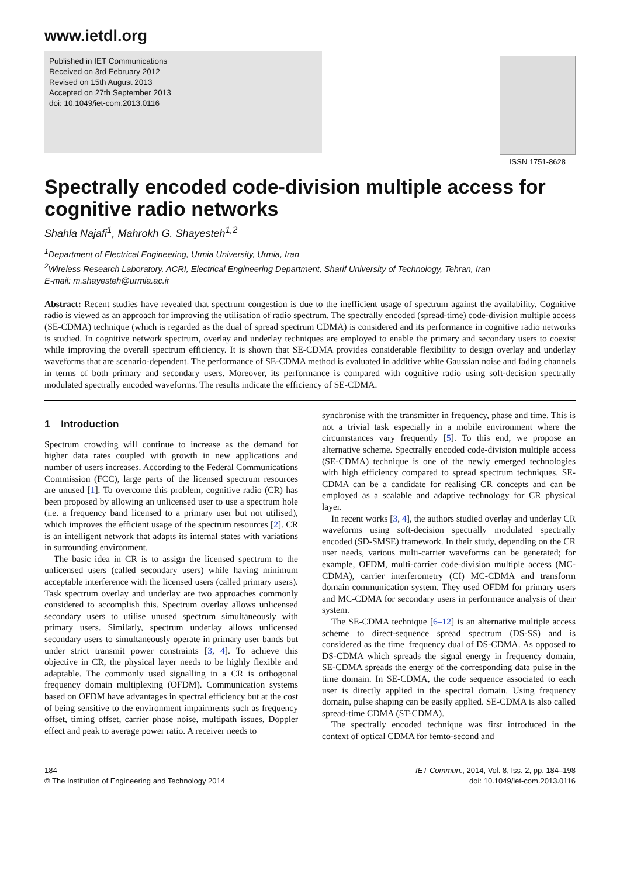www.ietdl.org
Published in IET Communications
Received on 3rd February 2012
Revised on 15th August 2013
Accepted on 27th September 2013
doi: 10.1049/iet-com.2013.0116
ISSN 1751-8628
Spectrally encoded code-division multiple access for cognitive radio networks
Shahla Najafi<sup>1</sup>, Mahrokh G. Shayesteh<sup>1,2</sup>
<sup>1</sup> Department of Electrical Engineering, Urmia University, Urmia, Iran
<sup>2</sup> Wireless Research Laboratory, ACRI, Electrical Engineering Department, Sharif University of Technology, Tehran, Iran
E-mail: m.shayesteh@urmia.ac.ir
Abstract: Recent studies have revealed that spectrum congestion is due to the inefficient usage of spectrum against the availability. Cognitive radio is viewed as an approach for improving the utilisation of radio spectrum. The spectrally encoded (spread-time) code-division multiple access (SE-CDMA) technique (which is regarded as the dual of spread spectrum CDMA) is considered and its performance in cognitive radio networks is studied. In cognitive network spectrum, overlay and underlay techniques are employed to enable the primary and secondary users to coexist while improving the overall spectrum efficiency. It is shown that SE-CDMA provides considerable flexibility to design overlay and underlay waveforms that are scenario-dependent. The performance of SE-CDMA method is evaluated in additive white Gaussian noise and fading channels in terms of both primary and secondary users. Moreover, its performance is compared with cognitive radio using soft-decision spectrally modulated spectrally encoded waveforms. The results indicate the efficiency of SE-CDMA.
1 Introduction
Spectrum crowding will continue to increase as the demand for higher data rates coupled with growth in new applications and number of users increases. According to the Federal Communications Commission (FCC), large parts of the licensed spectrum resources are unused [1]. To overcome this problem, cognitive radio (CR) has been proposed by allowing an unlicensed user to use a spectrum hole (i.e. a frequency band licensed to a primary user but not utilised), which improves the efficient usage of the spectrum resources [2]. CR is an intelligent network that adapts its internal states with variations in surrounding environment.
The basic idea in CR is to assign the licensed spectrum to the unlicensed users (called secondary users) while having minimum acceptable interference with the licensed users (called primary users). Task spectrum overlay and underlay are two approaches commonly considered to accomplish this. Spectrum overlay allows unlicensed secondary users to utilise unused spectrum simultaneously with primary users. Similarly, spectrum underlay allows unlicensed secondary users to simultaneously operate in primary user bands but under strict transmit power constraints [3, 4]. To achieve this objective in CR, the physical layer needs to be highly flexible and adaptable. The commonly used signalling in a CR is orthogonal frequency domain multiplexing (OFDM). Communication systems based on OFDM have advantages in spectral efficiency but at the cost of being sensitive to the environment impairments such as frequency offset, timing offset, carrier phase noise, multipath issues, Doppler effect and peak to average power ratio. A receiver needs to
synchronise with the transmitter in frequency, phase and time. This is not a trivial task especially in a mobile environment where the circumstances vary frequently [5]. To this end, we propose an alternative scheme. Spectrally encoded code-division multiple access (SE-CDMA) technique is one of the newly emerged technologies with high efficiency compared to spread spectrum techniques. SE-CDMA can be a candidate for realising CR concepts and can be employed as a scalable and adaptive technology for CR physical layer.
In recent works [3, 4], the authors studied overlay and underlay CR waveforms using soft-decision spectrally modulated spectrally encoded (SD-SMSE) framework. In their study, depending on the CR user needs, various multi-carrier waveforms can be generated; for example, OFDM, multi-carrier code-division multiple access (MC-CDMA), carrier interferometry (CI) MC-CDMA and transform domain communication system. They used OFDM for primary users and MC-CDMA for secondary users in performance analysis of their system.
The SE-CDMA technique [6–12] is an alternative multiple access scheme to direct-sequence spread spectrum (DS-SS) and is considered as the time–frequency dual of DS-CDMA. As opposed to DS-CDMA which spreads the signal energy in frequency domain, SE-CDMA spreads the energy of the corresponding data pulse in the time domain. In SE-CDMA, the code sequence associated to each user is directly applied in the spectral domain. Using frequency domain, pulse shaping can be easily applied. SE-CDMA is also called spread-time CDMA (ST-CDMA).
The spectrally encoded technique was first introduced in the context of optical CDMA for femto-second and
184
© The Institution of Engineering and Technology 2014
IET Commun., 2014, Vol. 8, Iss. 2, pp. 184–198
doi: 10.1049/iet-com.2013.0116